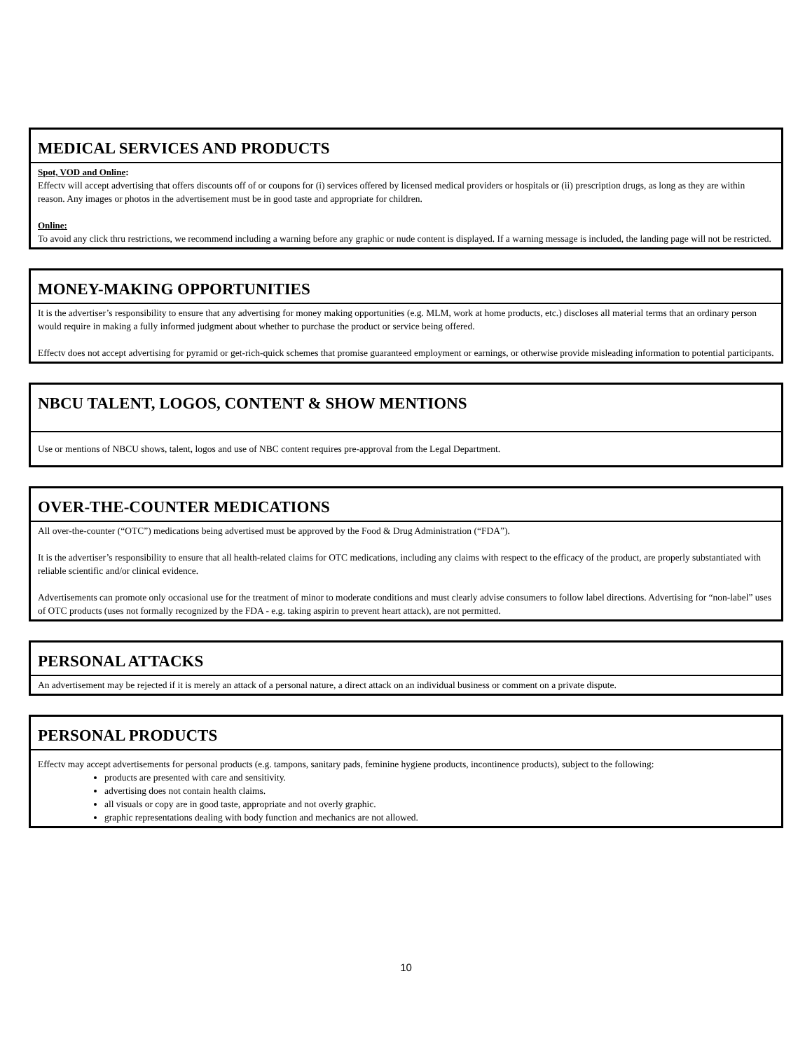MEDICAL SERVICES AND PRODUCTS
Spot, VOD and Online:
Effectv will accept advertising that offers discounts off of or coupons for (i) services offered by licensed medical providers or hospitals or (ii) prescription drugs, as long as they are within reason. Any images or photos in the advertisement must be in good taste and appropriate for children.
Online:
To avoid any click thru restrictions, we recommend including a warning before any graphic or nude content is displayed. If a warning message is included, the landing page will not be restricted.
MONEY-MAKING OPPORTUNITIES
It is the advertiser’s responsibility to ensure that any advertising for money making opportunities (e.g. MLM, work at home products, etc.) discloses all material terms that an ordinary person would require in making a fully informed judgment about whether to purchase the product or service being offered.
Effectv does not accept advertising for pyramid or get-rich-quick schemes that promise guaranteed employment or earnings, or otherwise provide misleading information to potential participants.
NBCU TALENT, LOGOS, CONTENT & SHOW MENTIONS
Use or mentions of NBCU shows, talent, logos and use of NBC content requires pre-approval from the Legal Department.
OVER-THE-COUNTER MEDICATIONS
All over-the-counter (“OTC”) medications being advertised must be approved by the Food & Drug Administration (“FDA”).
It is the advertiser’s responsibility to ensure that all health-related claims for OTC medications, including any claims with respect to the efficacy of the product, are properly substantiated with reliable scientific and/or clinical evidence.
Advertisements can promote only occasional use for the treatment of minor to moderate conditions and must clearly advise consumers to follow label directions. Advertising for “non-label” uses of OTC products (uses not formally recognized by the FDA - e.g. taking aspirin to prevent heart attack), are not permitted.
PERSONAL ATTACKS
An advertisement may be rejected if it is merely an attack of a personal nature, a direct attack on an individual business or comment on a private dispute.
PERSONAL PRODUCTS
Effectv may accept advertisements for personal products (e.g. tampons, sanitary pads, feminine hygiene products, incontinence products), subject to the following:
products are presented with care and sensitivity.
advertising does not contain health claims.
all visuals or copy are in good taste, appropriate and not overly graphic.
graphic representations dealing with body function and mechanics are not allowed.
10